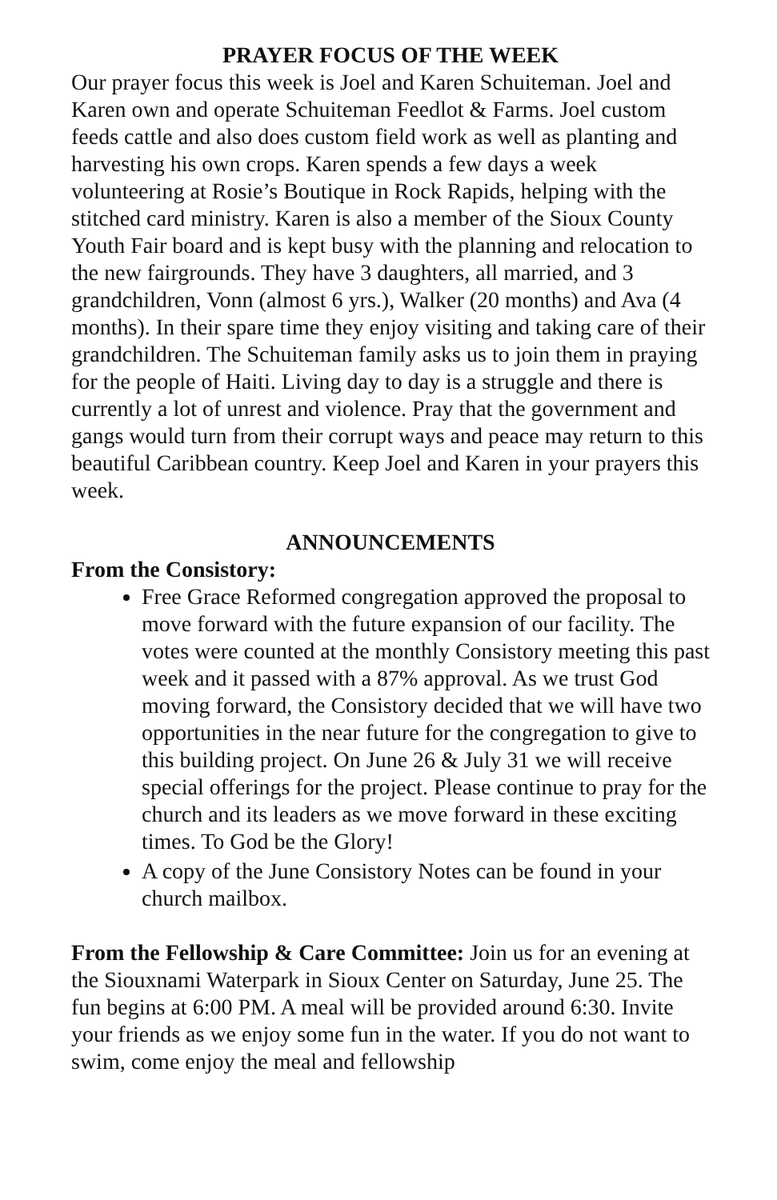PRAYER FOCUS OF THE WEEK
Our prayer focus this week is Joel and Karen Schuiteman. Joel and Karen own and operate Schuiteman Feedlot & Farms. Joel custom feeds cattle and also does custom field work as well as planting and harvesting his own crops. Karen spends a few days a week volunteering at Rosie’s Boutique in Rock Rapids, helping with the stitched card ministry. Karen is also a member of the Sioux County Youth Fair board and is kept busy with the planning and relocation to the new fairgrounds. They have 3 daughters, all married, and 3 grandchildren, Vonn (almost 6 yrs.), Walker (20 months) and Ava (4 months). In their spare time they enjoy visiting and taking care of their grandchildren. The Schuiteman family asks us to join them in praying for the people of Haiti. Living day to day is a struggle and there is currently a lot of unrest and violence. Pray that the government and gangs would turn from their corrupt ways and peace may return to this beautiful Caribbean country. Keep Joel and Karen in your prayers this week.
ANNOUNCEMENTS
From the Consistory:
Free Grace Reformed congregation approved the proposal to move forward with the future expansion of our facility. The votes were counted at the monthly Consistory meeting this past week and it passed with a 87% approval. As we trust God moving forward, the Consistory decided that we will have two opportunities in the near future for the congregation to give to this building project. On June 26 & July 31 we will receive special offerings for the project. Please continue to pray for the church and its leaders as we move forward in these exciting times. To God be the Glory!
A copy of the June Consistory Notes can be found in your church mailbox.
From the Fellowship & Care Committee: Join us for an evening at the Siouxnami Waterpark in Sioux Center on Saturday, June 25. The fun begins at 6:00 PM. A meal will be provided around 6:30. Invite your friends as we enjoy some fun in the water. If you do not want to swim, come enjoy the meal and fellowship